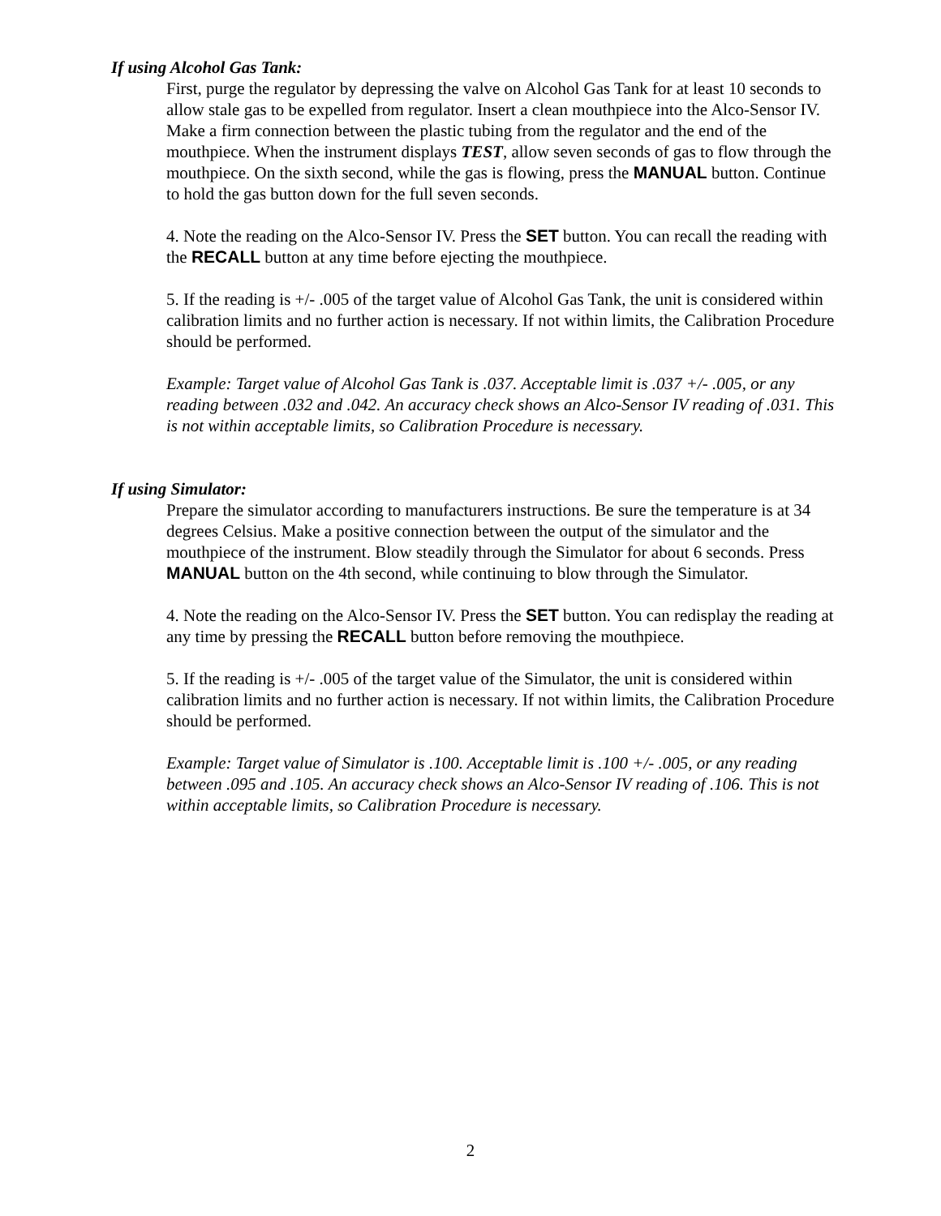If using Alcohol Gas Tank:
First, purge the regulator by depressing the valve on Alcohol Gas Tank for at least 10 seconds to allow stale gas to be expelled from regulator. Insert a clean mouthpiece into the Alco-Sensor IV. Make a firm connection between the plastic tubing from the regulator and the end of the mouthpiece. When the instrument displays TEST, allow seven seconds of gas to flow through the mouthpiece. On the sixth second, while the gas is flowing, press the MANUAL button. Continue to hold the gas button down for the full seven seconds.
4. Note the reading on the Alco-Sensor IV. Press the SET button. You can recall the reading with the RECALL button at any time before ejecting the mouthpiece.
5. If the reading is +/- .005 of the target value of Alcohol Gas Tank, the unit is considered within calibration limits and no further action is necessary. If not within limits, the Calibration Procedure should be performed.
Example: Target value of Alcohol Gas Tank is .037. Acceptable limit is .037 +/- .005, or any reading between .032 and .042. An accuracy check shows an Alco-Sensor IV reading of .031. This is not within acceptable limits, so Calibration Procedure is necessary.
If using Simulator:
Prepare the simulator according to manufacturers instructions. Be sure the temperature is at 34 degrees Celsius. Make a positive connection between the output of the simulator and the mouthpiece of the instrument. Blow steadily through the Simulator for about 6 seconds. Press MANUAL button on the 4th second, while continuing to blow through the Simulator.
4. Note the reading on the Alco-Sensor IV. Press the SET button. You can redisplay the reading at any time by pressing the RECALL button before removing the mouthpiece.
5. If the reading is +/- .005 of the target value of the Simulator, the unit is considered within calibration limits and no further action is necessary. If not within limits, the Calibration Procedure should be performed.
Example: Target value of Simulator is .100. Acceptable limit is .100 +/- .005, or any reading between .095 and .105. An accuracy check shows an Alco-Sensor IV reading of .106. This is not within acceptable limits, so Calibration Procedure is necessary.
2